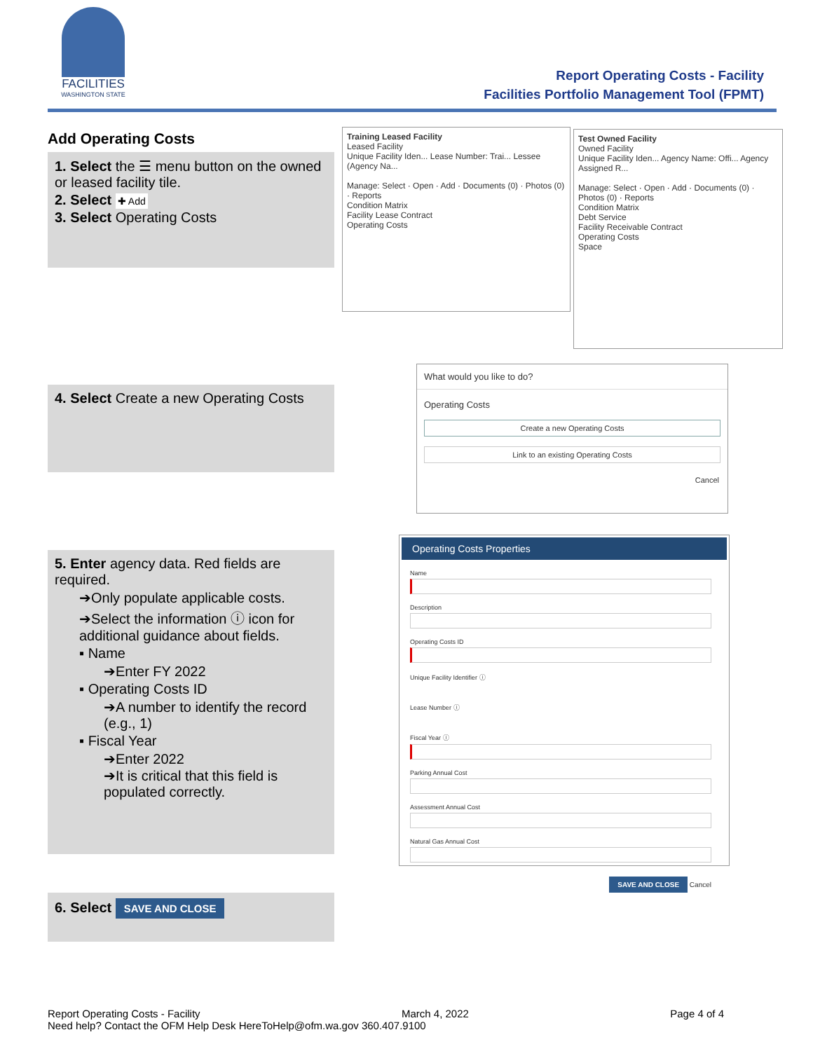FACILITIES
WASHINGTON STATE
Report Operating Costs - Facility
Facilities Portfolio Management Tool (FPMT)
Add Operating Costs
1. Select the ☰ menu button on the owned or leased facility tile.
2. Select ✚ Add
3. Select Operating Costs
Training Leased Facility
Leased Facility
Unique Facility Iden... Lease Number: Trai... Lessee (Agency Na...
Manage: Select · Open · Add · Documents (0) · Photos (0) · Reports
Condition Matrix
Facility Lease Contract
Operating Costs
Test Owned Facility
Owned Facility
Unique Facility Iden... Agency Name: Offi... Agency Assigned R...
Manage: Select · Open · Add · Documents (0) · Photos (0) · Reports
Condition Matrix
Debt Service
Facility Receivable Contract
Operating Costs
Space
4. Select Create a new Operating Costs
What would you like to do?
Operating Costs
Create a new Operating Costs
Link to an existing Operating Costs
Cancel
5. Enter agency data. Red fields are required.
➔Only populate applicable costs.
➔Select the information ⓘ icon for additional guidance about fields.
▪ Name
➔Enter FY 2022
▪ Operating Costs ID
➔A number to identify the record (e.g., 1)
▪ Fiscal Year
➔Enter 2022
➔It is critical that this field is populated correctly.
Operating Costs Properties
Name
Description
Operating Costs ID
Unique Facility Identifier ⓘ
Lease Number ⓘ
Fiscal Year ⓘ
Parking Annual Cost
Assessment Annual Cost
Natural Gas Annual Cost
SAVE AND CLOSE Cancel
6. Select SAVE AND CLOSE
Report Operating Costs - Facility March 4, 2022 Page 4 of 4
Need help? Contact the OFM Help Desk HereToHelp@ofm.wa.gov 360.407.9100